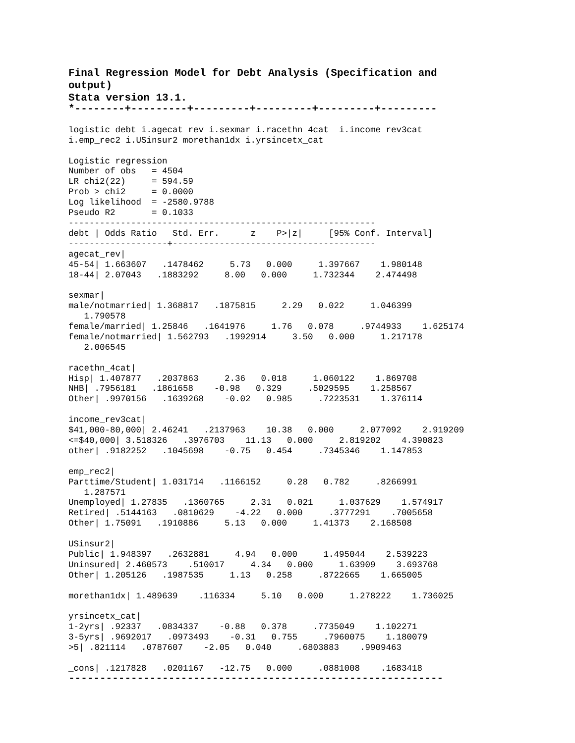Final Regression Model for Debt Analysis (Specification and output)
Stata version 13.1.
*--------+---------+---------+---------+---------+---------
logistic debt i.agecat_rev i.sexmar i.racethn_4cat  i.income_rev3cat
i.emp_rec2 i.USinsur2 morethan1dx i.yrsincetx_cat

Logistic regression
Number of obs   = 4504
LR chi2(22)     = 594.59
Prob > chi2     = 0.0000
Log likelihood  = -2580.9788
Pseudo R2       = 0.1033
-----------------------------------------------------------
debt | Odds Ratio   Std. Err.      z    P>|z|     [95% Conf. Interval]
-------------------+---------------------------------------
agecat_rev|
45-54| 1.663607   .1478462     5.73   0.000     1.397667    1.980148
18-44| 2.07043   .1883292     8.00   0.000     1.732344    2.474498

sexmar|
male/notmarried| 1.368817   .1875815     2.29   0.022     1.046399
   1.790578
female/married| 1.25846   .1641976     1.76   0.078     .9744933    1.625174
female/notmarried| 1.562793   .1992914     3.50   0.000     1.217178
   2.006545

racethn_4cat|
Hisp| 1.407877   .2037863     2.36   0.018     1.060122    1.869708
NHB| .7956181   .1861658    -0.98   0.329     .5029595    1.258567
Other| .9970156   .1639268    -0.02   0.985     .7223531    1.376114

income_rev3cat|
$41,000-80,000| 2.46241   .2137963    10.38   0.000     2.077092    2.919209
<=$40,000| 3.518326   .3976703    11.13   0.000     2.819202    4.390823
other| .9182252   .1045698    -0.75   0.454     .7345346    1.147853

emp_rec2|
Parttime/Student| 1.031714   .1166152     0.28   0.782     .8266991
   1.287571
Unemployed| 1.27835   .1360765     2.31   0.021     1.037629    1.574917
Retired| .5144163   .0810629    -4.22   0.000     .3777291    .7005658
Other| 1.75091   .1910886     5.13   0.000     1.41373    2.168508

USinsur2|
Public| 1.948397   .2632881     4.94   0.000     1.495044    2.539223
Uninsured| 2.460573    .510017     4.34   0.000     1.63909    3.693768
Other| 1.205126   .1987535     1.13   0.258     .8722665    1.665005

morethan1dx| 1.489639    .116334     5.10   0.000     1.278222    1.736025

yrsincetx_cat|
1-2yrs| .92337   .0834337    -0.88   0.378     .7735049    1.102271
3-5yrs| .9692017   .0973493    -0.31   0.755     .7960075    1.180079
>5| .821114   .0787607    -2.05   0.040     .6803883    .9909463

_cons| .1217828   .0201167   -12.75   0.000     .0881008    .1683418
------------------------------------------------------------